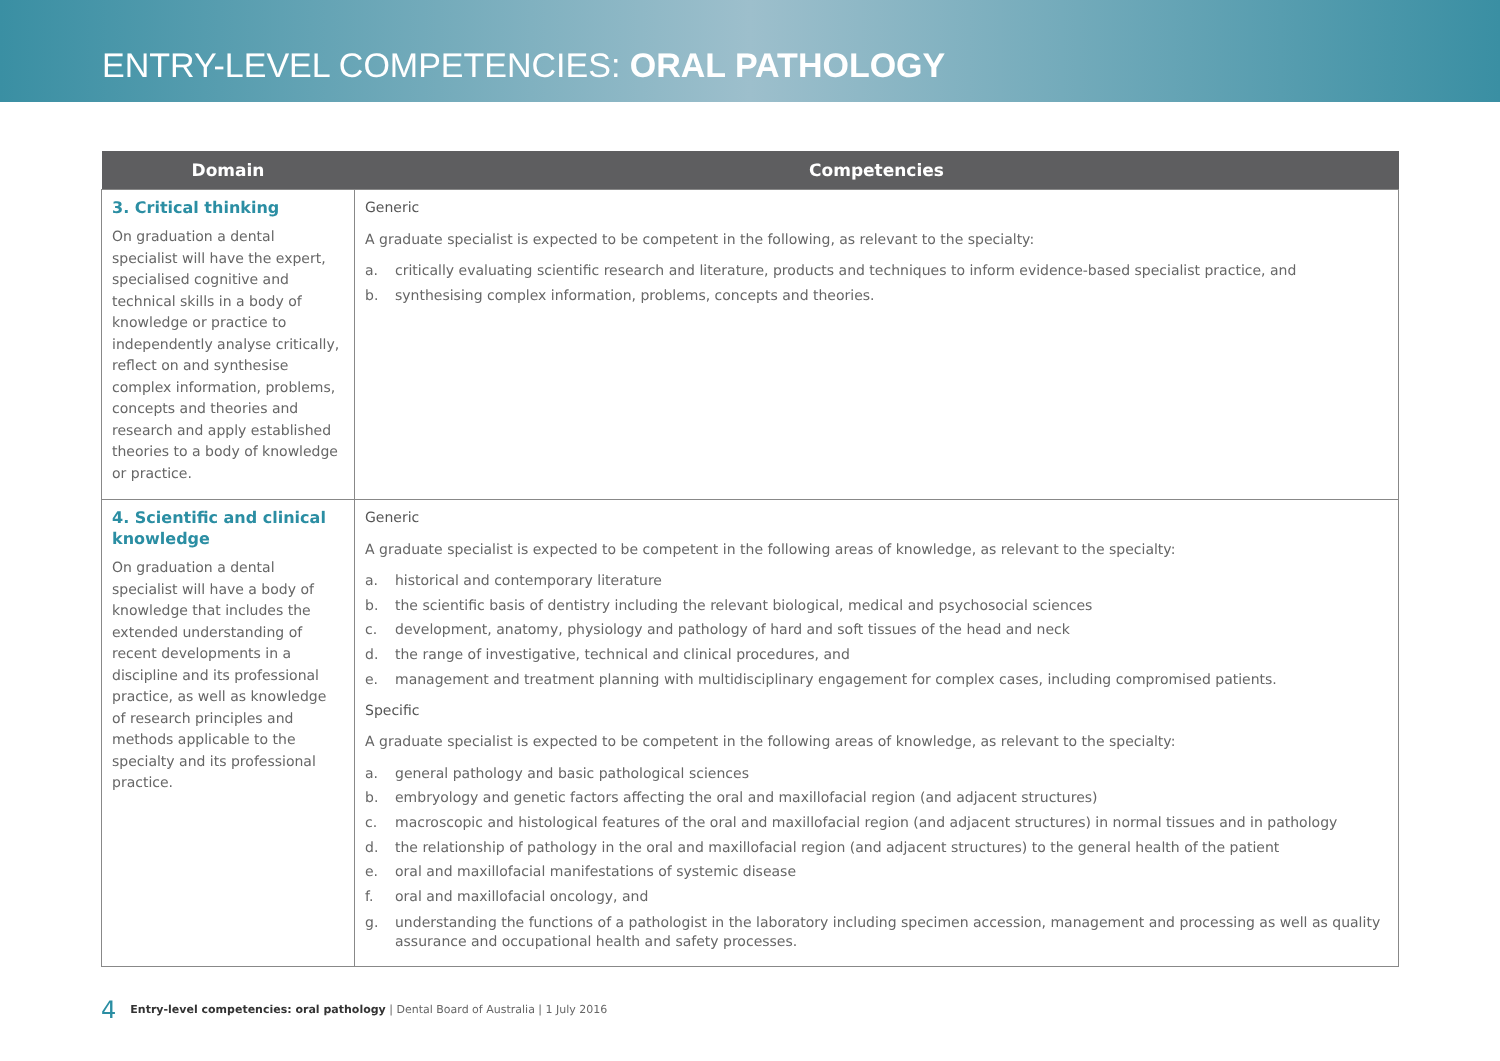ENTRY-LEVEL COMPETENCIES: ORAL PATHOLOGY
| Domain | Competencies |
| --- | --- |
| 3. Critical thinking On graduation a dental specialist will have the expert, specialised cognitive and technical skills in a body of knowledge or practice to independently analyse critically, reflect on and synthesise complex information, problems, concepts and theories and research and apply established theories to a body of knowledge or practice. | Generic A graduate specialist is expected to be competent in the following, as relevant to the specialty: a. critically evaluating scientific research and literature, products and techniques to inform evidence-based specialist practice, and b. synthesising complex information, problems, concepts and theories. |
| 4. Scientific and clinical knowledge On graduation a dental specialist will have a body of knowledge that includes the extended understanding of recent developments in a discipline and its professional practice, as well as knowledge of research principles and methods applicable to the specialty and its professional practice. | Generic A graduate specialist is expected to be competent in the following areas of knowledge, as relevant to the specialty: a. historical and contemporary literature b. the scientific basis of dentistry including the relevant biological, medical and psychosocial sciences c. development, anatomy, physiology and pathology of hard and soft tissues of the head and neck d. the range of investigative, technical and clinical procedures, and e. management and treatment planning with multidisciplinary engagement for complex cases, including compromised patients. Specific A graduate specialist is expected to be competent in the following areas of knowledge, as relevant to the specialty: a. general pathology and basic pathological sciences b. embryology and genetic factors affecting the oral and maxillofacial region (and adjacent structures) c. macroscopic and histological features of the oral and maxillofacial region (and adjacent structures) in normal tissues and in pathology d. the relationship of pathology in the oral and maxillofacial region (and adjacent structures) to the general health of the patient e. oral and maxillofacial manifestations of systemic disease f. oral and maxillofacial oncology, and g. understanding the functions of a pathologist in the laboratory including specimen accession, management and processing as well as quality assurance and occupational health and safety processes. |
4 Entry-level competencies: oral pathology | Dental Board of Australia | 1 July 2016